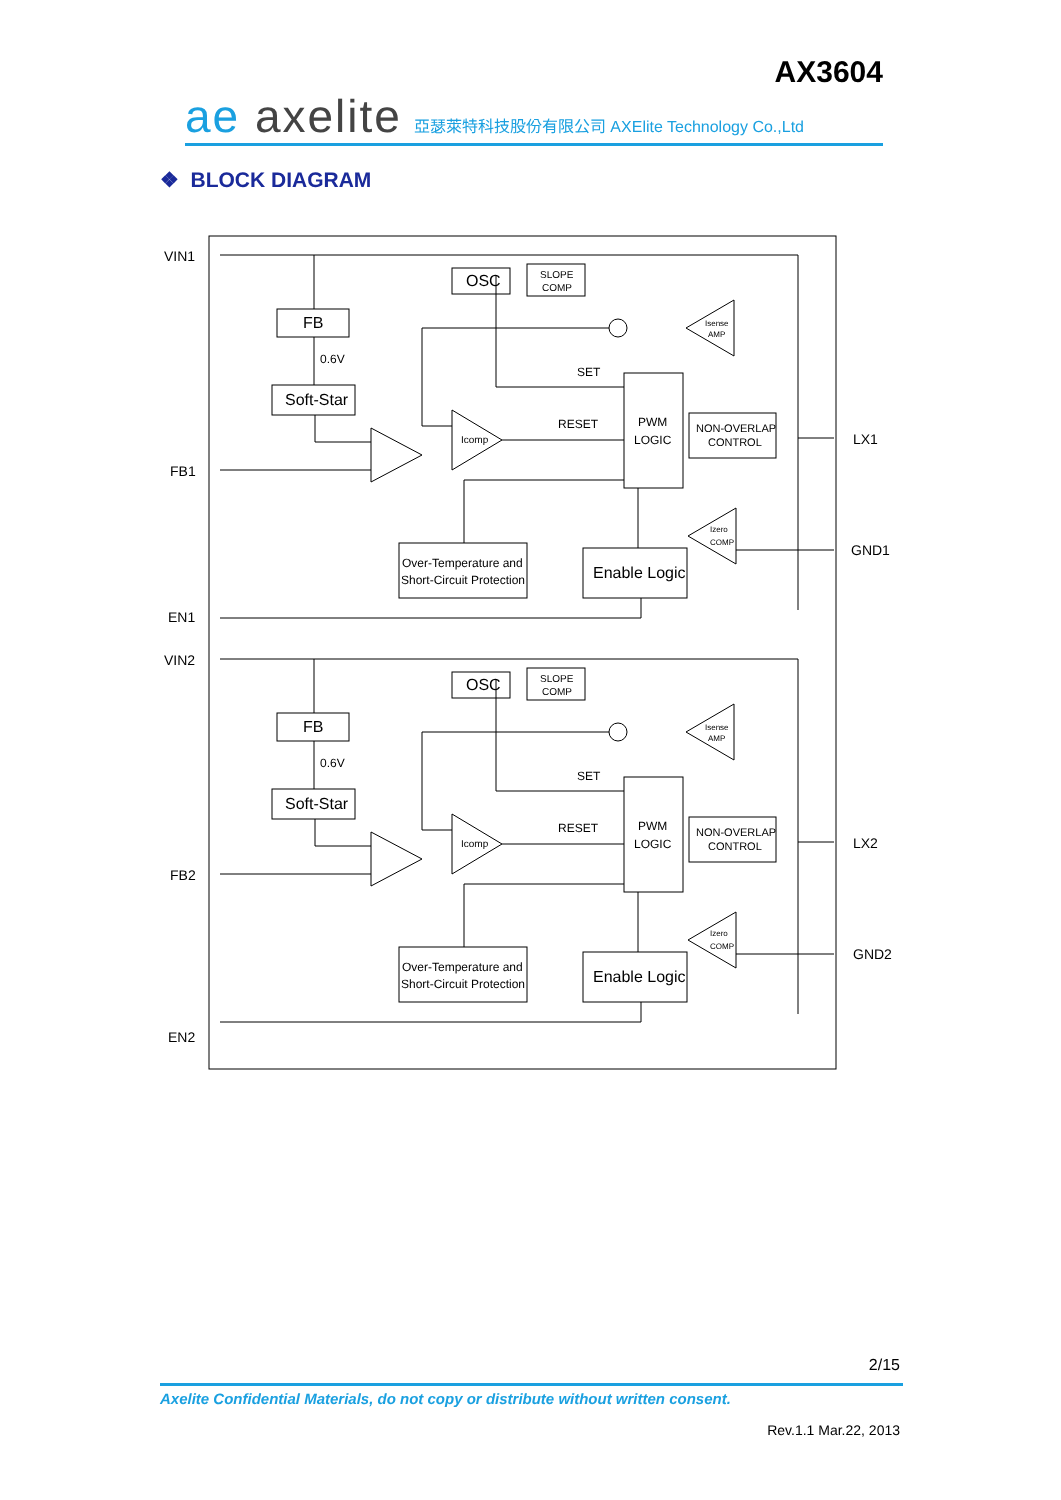AX3604
ae axelite 亞瑟萊特科技股份有限公司 AXElite Technology Co.,Ltd
❖ BLOCK DIAGRAM
VIN1
FB1
EN1
VIN2
FB2
EN2
LX1
GND1
LX2
GND2
OSC
SLOPE
COMP
FB
0.6V
Soft-Star
PWM
LOGIC
NON-OVERLAP
CONTROL
SET
RESET
Icomp
Over-Temperature and
Short-Circuit Protection
Enable Logic
Isense
AMP
Izero
COMP
OSC
SLOPE
COMP
FB
0.6V
Soft-Star
PWM
LOGIC
NON-OVERLAP
CONTROL
SET
RESET
Icomp
Over-Temperature and
Short-Circuit Protection
Enable Logic
Isense
AMP
Izero
COMP
2/15
Axelite Confidential Materials, do not copy or distribute without written consent.
Rev.1.1 Mar.22, 2013